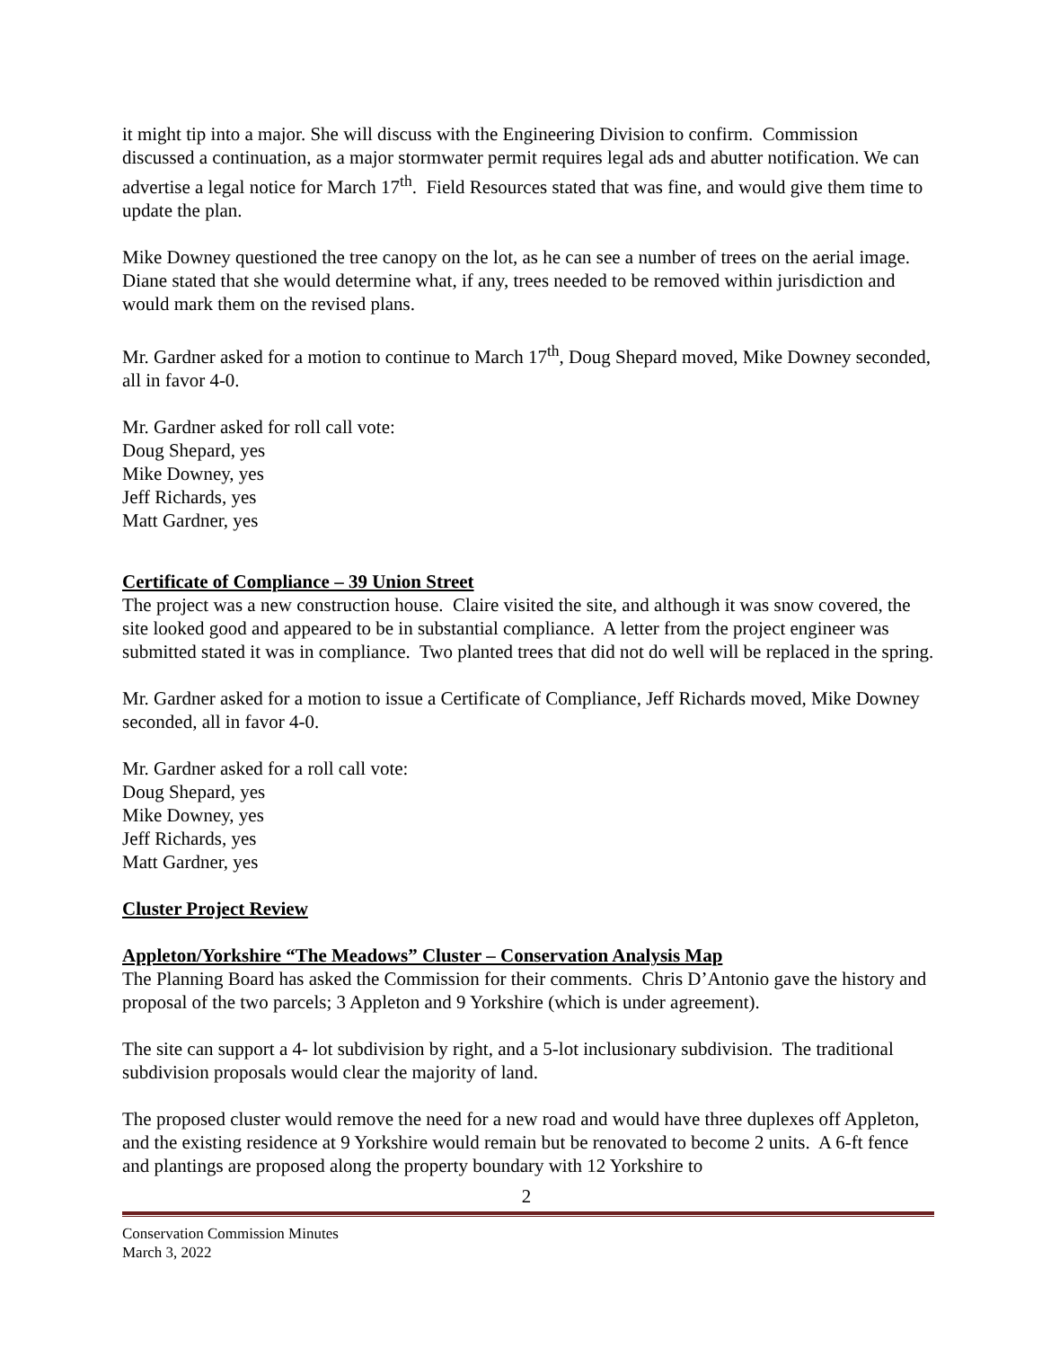it might tip into a major. She will discuss with the Engineering Division to confirm. Commission discussed a continuation, as a major stormwater permit requires legal ads and abutter notification. We can advertise a legal notice for March 17<sup>th</sup>. Field Resources stated that was fine, and would give them time to update the plan.
Mike Downey questioned the tree canopy on the lot, as he can see a number of trees on the aerial image. Diane stated that she would determine what, if any, trees needed to be removed within jurisdiction and would mark them on the revised plans.
Mr. Gardner asked for a motion to continue to March 17<sup>th</sup>, Doug Shepard moved, Mike Downey seconded, all in favor 4-0.
Mr. Gardner asked for roll call vote:
Doug Shepard, yes
Mike Downey, yes
Jeff Richards, yes
Matt Gardner, yes
Certificate of Compliance – 39 Union Street
The project was a new construction house. Claire visited the site, and although it was snow covered, the site looked good and appeared to be in substantial compliance. A letter from the project engineer was submitted stated it was in compliance. Two planted trees that did not do well will be replaced in the spring.
Mr. Gardner asked for a motion to issue a Certificate of Compliance, Jeff Richards moved, Mike Downey seconded, all in favor 4-0.
Mr. Gardner asked for a roll call vote:
Doug Shepard, yes
Mike Downey, yes
Jeff Richards, yes
Matt Gardner, yes
Cluster Project Review
Appleton/Yorkshire “The Meadows” Cluster – Conservation Analysis Map
The Planning Board has asked the Commission for their comments. Chris D’Antonio gave the history and proposal of the two parcels; 3 Appleton and 9 Yorkshire (which is under agreement).
The site can support a 4- lot subdivision by right, and a 5-lot inclusionary subdivision. The traditional subdivision proposals would clear the majority of land.
The proposed cluster would remove the need for a new road and would have three duplexes off Appleton, and the existing residence at 9 Yorkshire would remain but be renovated to become 2 units. A 6-ft fence and plantings are proposed along the property boundary with 12 Yorkshire to
2
Conservation Commission Minutes
March 3, 2022